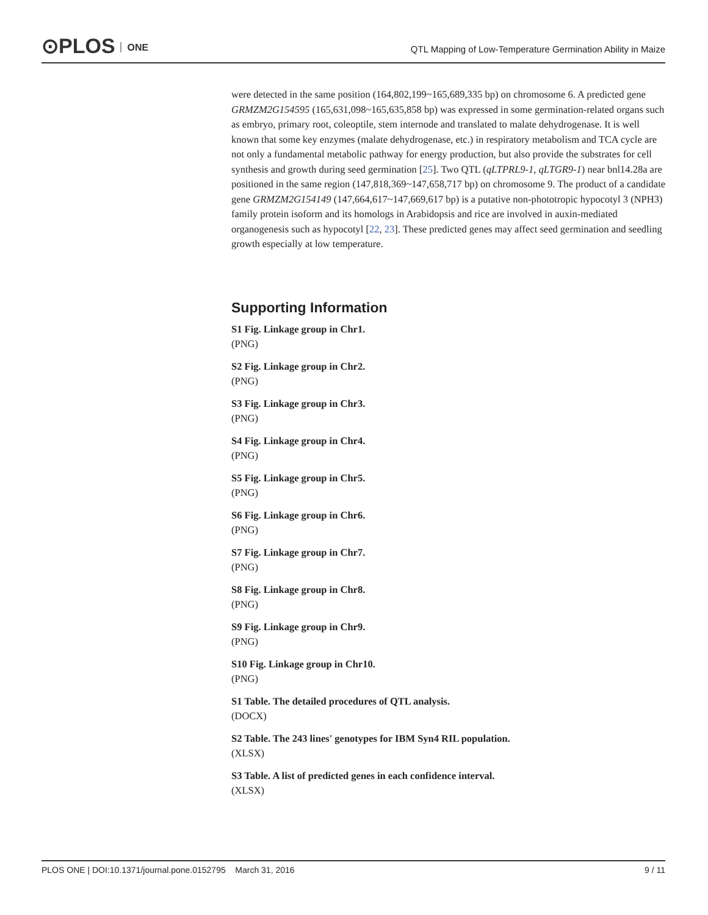⊙PLOS ONE
QTL Mapping of Low-Temperature Germination Ability in Maize
were detected in the same position (164,802,199~165,689,335 bp) on chromosome 6. A predicted gene GRMZM2G154595 (165,631,098~165,635,858 bp) was expressed in some germination-related organs such as embryo, primary root, coleoptile, stem internode and translated to malate dehydrogenase. It is well known that some key enzymes (malate dehydrogenase, etc.) in respiratory metabolism and TCA cycle are not only a fundamental metabolic pathway for energy production, but also provide the substrates for cell synthesis and growth during seed germination [25]. Two QTL (qLTPRL9-1, qLTGR9-1) near bnl14.28a are positioned in the same region (147,818,369~147,658,717 bp) on chromosome 9. The product of a candidate gene GRMZM2G154149 (147,664,617~147,669,617 bp) is a putative non-phototropic hypocotyl 3 (NPH3) family protein isoform and its homologs in Arabidopsis and rice are involved in auxin-mediated organogenesis such as hypocotyl [22, 23]. These predicted genes may affect seed germination and seedling growth especially at low temperature.
Supporting Information
S1 Fig. Linkage group in Chr1.
(PNG)
S2 Fig. Linkage group in Chr2.
(PNG)
S3 Fig. Linkage group in Chr3.
(PNG)
S4 Fig. Linkage group in Chr4.
(PNG)
S5 Fig. Linkage group in Chr5.
(PNG)
S6 Fig. Linkage group in Chr6.
(PNG)
S7 Fig. Linkage group in Chr7.
(PNG)
S8 Fig. Linkage group in Chr8.
(PNG)
S9 Fig. Linkage group in Chr9.
(PNG)
S10 Fig. Linkage group in Chr10.
(PNG)
S1 Table. The detailed procedures of QTL analysis.
(DOCX)
S2 Table. The 243 lines' genotypes for IBM Syn4 RIL population.
(XLSX)
S3 Table. A list of predicted genes in each confidence interval.
(XLSX)
PLOS ONE | DOI:10.1371/journal.pone.0152795 March 31, 2016 9 / 11